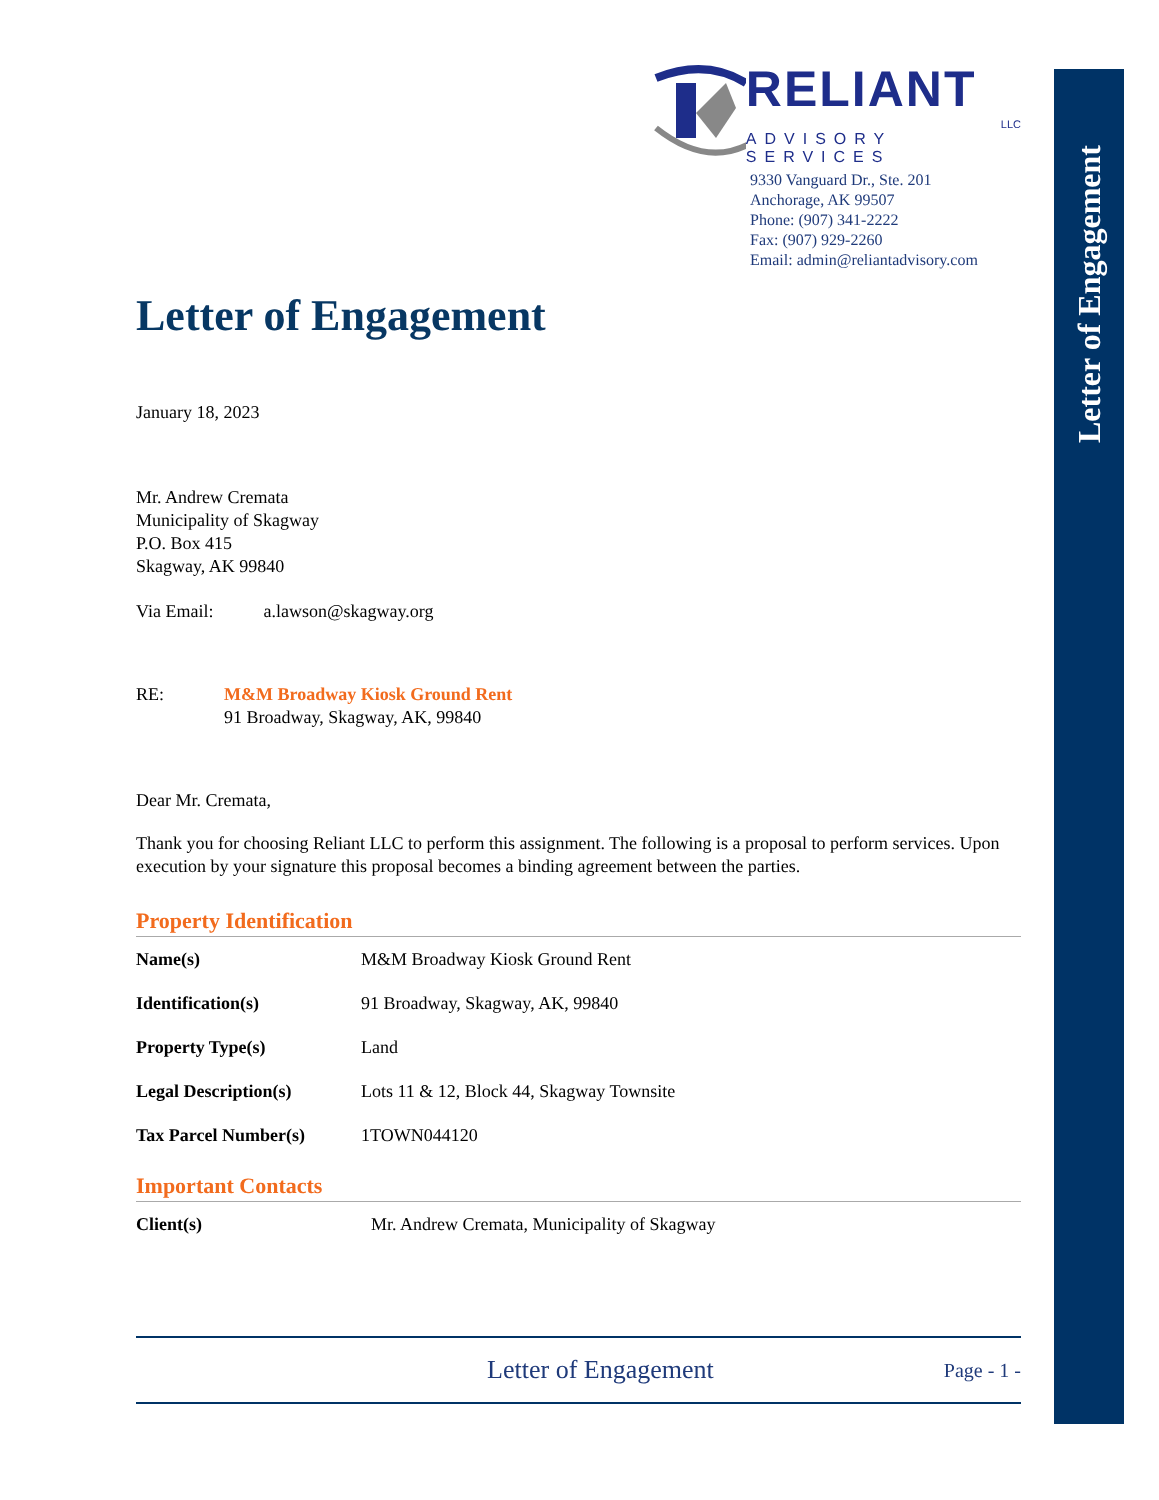Letter of Engagement
RELIANT
LLC
ADVISORY SERVICES
9330 Vanguard Dr., Ste. 201
Anchorage, AK 99507
Phone: (907) 341-2222
Fax: (907) 929-2260
Email: admin@reliantadvisory.com
Letter of Engagement
January 18, 2023
Mr. Andrew Cremata
Municipality of Skagway
P.O. Box 415
Skagway, AK 99840
Via Email: a.lawson@skagway.org
RE: M&M Broadway Kiosk Ground Rent
91 Broadway, Skagway, AK, 99840
Dear Mr. Cremata,
Thank you for choosing Reliant LLC to perform this assignment. The following is a proposal to perform services. Upon execution by your signature this proposal becomes a binding agreement between the parties.
Property Identification
| Name(s) | M&M Broadway Kiosk Ground Rent |
| Identification(s) | 91 Broadway, Skagway, AK, 99840 |
| Property Type(s) | Land |
| Legal Description(s) | Lots 11 & 12, Block 44, Skagway Townsite |
| Tax Parcel Number(s) | 1TOWN044120 |
Important Contacts
| Client(s) | Mr. Andrew Cremata, Municipality of Skagway |
Letter of Engagement Page - 1 -